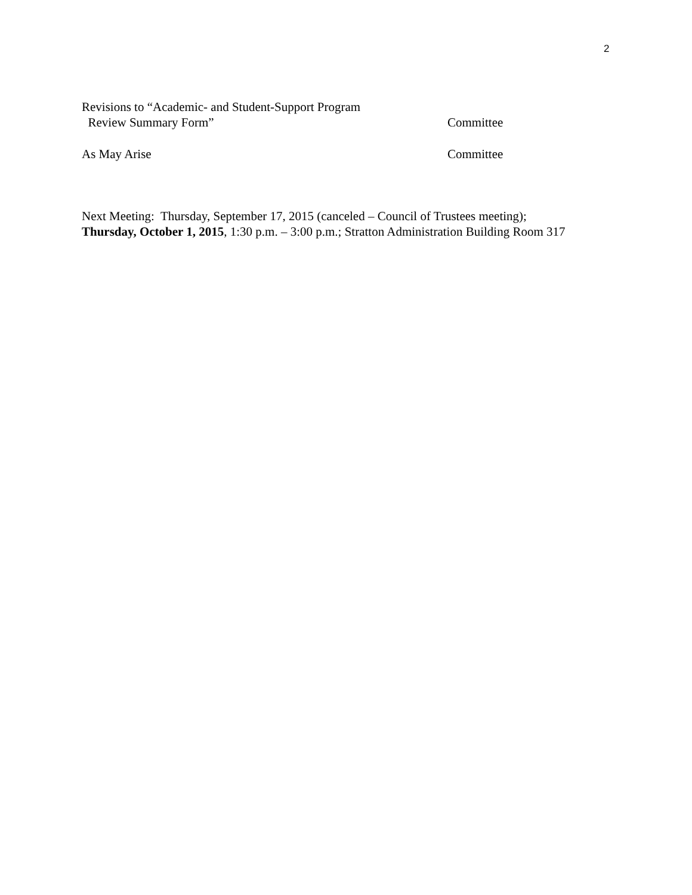2
Revisions to “Academic- and Student-Support Program
Review Summary Form”
Committee
As May Arise Committee
Next Meeting: Thursday, September 17, 2015 (canceled – Council of Trustees meeting);
Thursday, October 1, 2015, 1:30 p.m. – 3:00 p.m.; Stratton Administration Building Room 317